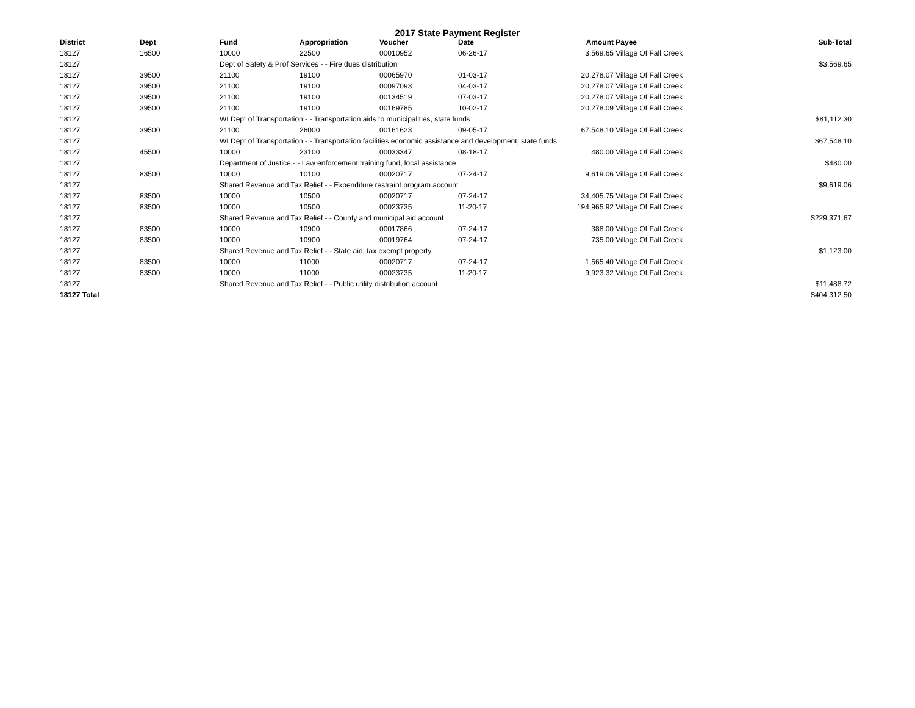2017 State Payment Register
| District | Dept | Fund | Appropriation | Voucher | Date | Amount | Payee | Sub-Total |
| --- | --- | --- | --- | --- | --- | --- | --- | --- |
| 18127 | 16500 | 10000 | 22500 | 00010952 | 06-26-17 | 3,569.65 | Village Of Fall Creek | |
| 18127 | | Dept of Safety & Prof Services - - Fire dues distribution | | | | | | $3,569.65 |
| 18127 | 39500 | 21100 | 19100 | 00065970 | 01-03-17 | 20,278.07 | Village Of Fall Creek | |
| 18127 | 39500 | 21100 | 19100 | 00097093 | 04-03-17 | 20,278.07 | Village Of Fall Creek | |
| 18127 | 39500 | 21100 | 19100 | 00134519 | 07-03-17 | 20,278.07 | Village Of Fall Creek | |
| 18127 | 39500 | 21100 | 19100 | 00169785 | 10-02-17 | 20,278.09 | Village Of Fall Creek | |
| 18127 | | WI Dept of Transportation - - Transportation aids to municipalities, state funds | | | | | | $81,112.30 |
| 18127 | 39500 | 21100 | 26000 | 00161623 | 09-05-17 | 67,548.10 | Village Of Fall Creek | |
| 18127 | | WI Dept of Transportation - - Transportation facilities economic assistance and development, state funds | | | | | | $67,548.10 |
| 18127 | 45500 | 10000 | 23100 | 00033347 | 08-18-17 | 480.00 | Village Of Fall Creek | |
| 18127 | | Department of Justice - - Law enforcement training fund, local assistance | | | | | | $480.00 |
| 18127 | 83500 | 10000 | 10100 | 00020717 | 07-24-17 | 9,619.06 | Village Of Fall Creek | |
| 18127 | | Shared Revenue and Tax Relief - - Expenditure restraint program account | | | | | | $9,619.06 |
| 18127 | 83500 | 10000 | 10500 | 00020717 | 07-24-17 | 34,405.75 | Village Of Fall Creek | |
| 18127 | 83500 | 10000 | 10500 | 00023735 | 11-20-17 | 194,965.92 | Village Of Fall Creek | |
| 18127 | | Shared Revenue and Tax Relief - - County and municipal aid account | | | | | | $229,371.67 |
| 18127 | 83500 | 10000 | 10900 | 00017866 | 07-24-17 | 388.00 | Village Of Fall Creek | |
| 18127 | 83500 | 10000 | 10900 | 00019764 | 07-24-17 | 735.00 | Village Of Fall Creek | |
| 18127 | | Shared Revenue and Tax Relief - - State aid; tax exempt property | | | | | | $1,123.00 |
| 18127 | 83500 | 10000 | 11000 | 00020717 | 07-24-17 | 1,565.40 | Village Of Fall Creek | |
| 18127 | 83500 | 10000 | 11000 | 00023735 | 11-20-17 | 9,923.32 | Village Of Fall Creek | |
| 18127 | | Shared Revenue and Tax Relief - - Public utility distribution account | | | | | | $11,488.72 |
| 18127 Total | | | | | | | | $404,312.50 |